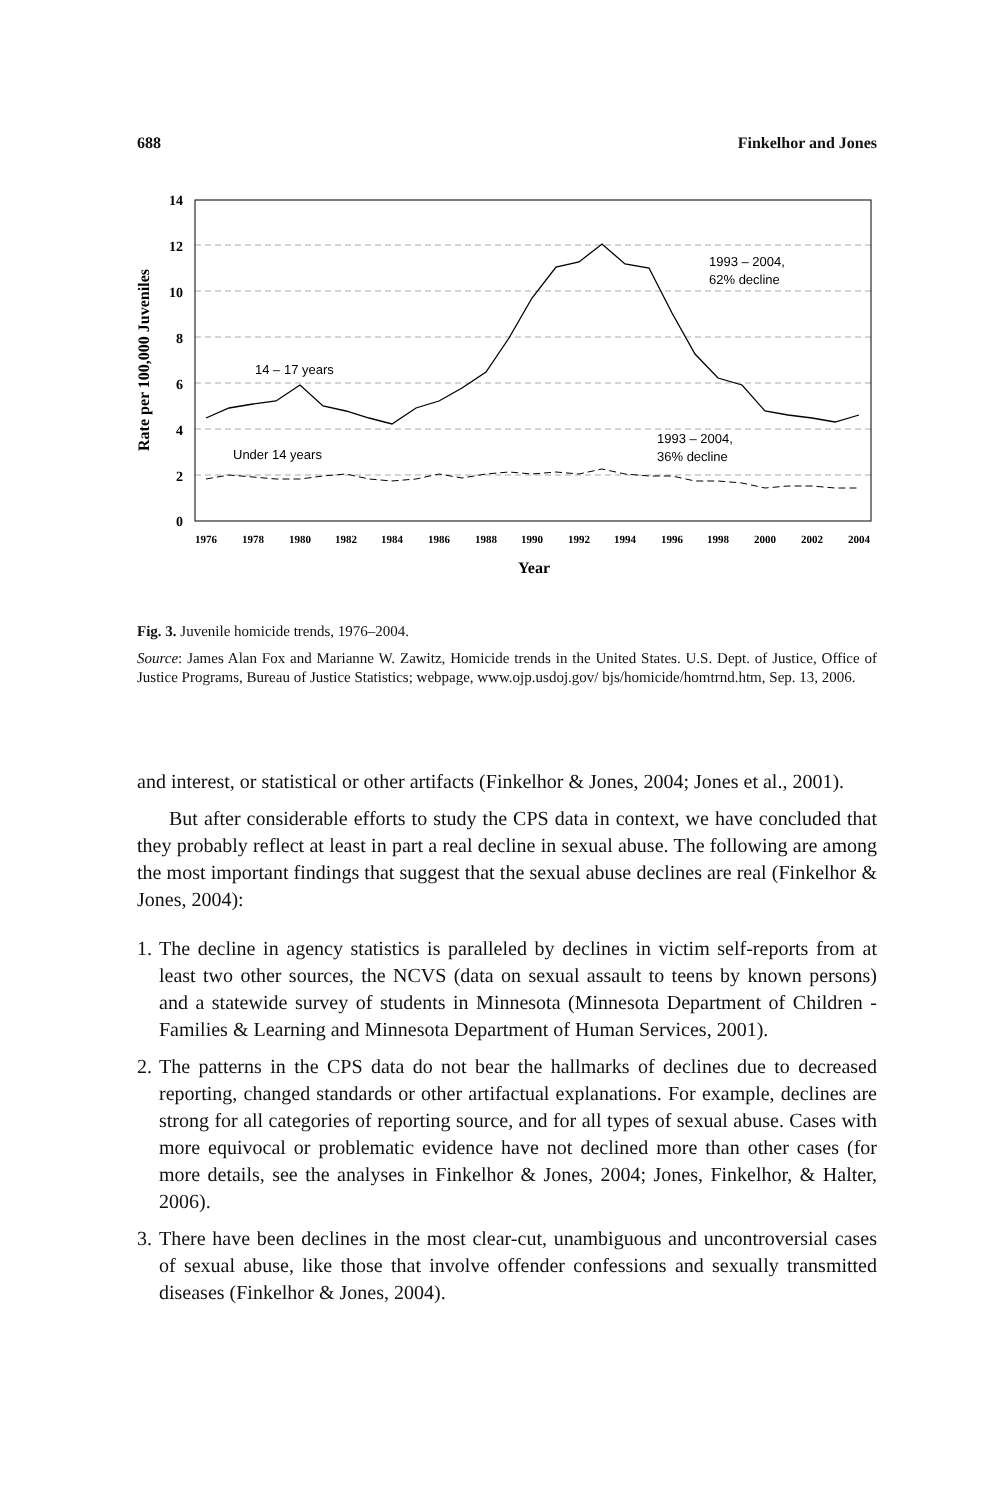688 Finkelhor and Jones
14
12
10
8
6
4
2
0
1976
1978
1980
1982
1984
1986
1988
1990
1992
1994
1996
1998
2000
2002
2004
Year
Rate per 100,000 Juveniles
14 – 17 years
Under 14 years
1993 – 2004,
62% decline
1993 – 2004,
36% decline
Fig. 3. Juvenile homicide trends, 1976–2004.
Source: James Alan Fox and Marianne W. Zawitz, Homicide trends in the United States. U.S. Dept. of Justice, Office of Justice Programs, Bureau of Justice Statistics; webpage, www.ojp.usdoj.gov/ bjs/homicide/homtrnd.htm, Sep. 13, 2006.
and interest, or statistical or other artifacts (Finkelhor & Jones, 2004; Jones et al., 2001).
But after considerable efforts to study the CPS data in context, we have concluded that they probably reflect at least in part a real decline in sexual abuse. The following are among the most important findings that suggest that the sexual abuse declines are real (Finkelhor & Jones, 2004):
1. The decline in agency statistics is paralleled by declines in victim self-reports from at least two other sources, the NCVS (data on sexual assault to teens by known persons) and a statewide survey of students in Minnesota (Minnesota Department of Children - Families & Learning and Minnesota Department of Human Services, 2001).
2. The patterns in the CPS data do not bear the hallmarks of declines due to decreased reporting, changed standards or other artifactual explanations. For example, declines are strong for all categories of reporting source, and for all types of sexual abuse. Cases with more equivocal or problematic evidence have not declined more than other cases (for more details, see the analyses in Finkelhor & Jones, 2004; Jones, Finkelhor, & Halter, 2006).
3. There have been declines in the most clear-cut, unambiguous and uncontroversial cases of sexual abuse, like those that involve offender confessions and sexually transmitted diseases (Finkelhor & Jones, 2004).